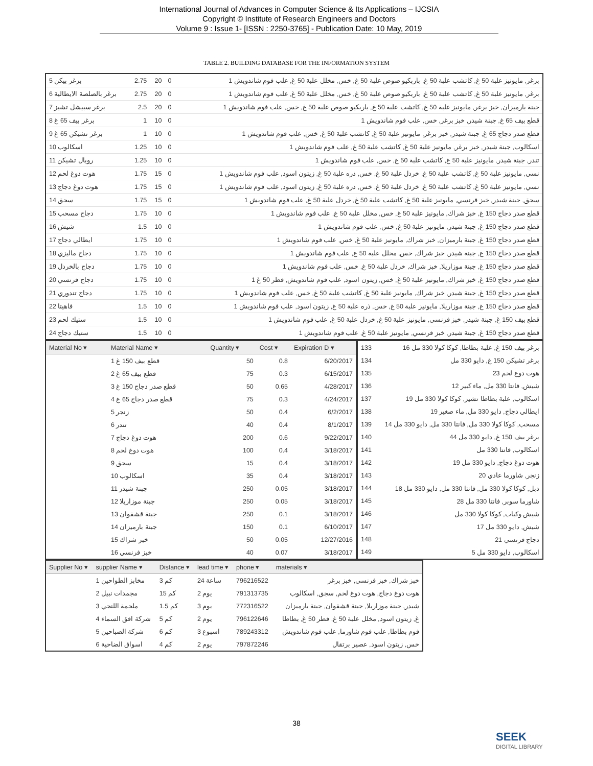International Journal of Advances in Computer Science & Its Applications – IJCSIA
Copyright © Institute of Research Engineers and Doctors
Volume 9 : Issue 1- [ISSN : 2250-3765] - Publication Date: 10 May, 2019
TABLE 2. BUILDING DATABASE FOR THE INFORMATION SYSTEM
| برغر بيكن 5 | 2.75 | 20 | 0 | برغر, مايونيز علبة 50 غ, كاتشب علبة 50 غ, باربكيو صوص علبة 50 غ, خس, مخلل علبة 50 غ, علب فوم شاندويش 1 |
| برغر بالصلصة الايطالية 6 | 2.75 | 20 | 0 | برغر, مايونيز علبة 50 غ, كاتشب علبة 50 غ, باربكيو صوص علبة 50 غ, خس, مخلل علبة 50 غ, علب فوم شاندويش 1 |
| برغر سبيشل تشيز 7 | 2.5 | 20 | 0 | جبنة بارميزان, خبز برغر, مايونيز علبة 50 غ, كاتشب علبة 50 غ, باربكيو صوص علبة 50 غ, خس, علب فوم شاندويش 1 |
| برغر بيف 65 غ 8 | 1 | 10 | 0 | قطع بيف 65 غ, جبنة شيدر, خبز برغر, خس, علب فوم شاندويش 1 |
| برغر تشيكن 65 غ 9 | 1 | 10 | 0 | قطع صدر دجاج 65 غ, جبنة شيدر, خبز برغر, مايونيز علبة 50 غ, كاتشب علبة 50 غ, خس, علب فوم شاندويش 1 |
| اسكالوب 10 | 1.25 | 10 | 0 | اسكالوب, جبنة شيدر, خبز برغر, مايونيز علبة 50 غ, كاتشب علبة 50 غ, علب فوم شاندويش 1 |
| رويال تشيكن 11 | 1.25 | 10 | 0 | تندر, جبنة شيدر, مايونيز علبة 50 غ, كاتشب علبة 50 غ, خس, علب فوم شاندويش 1 |
| هوت دوغ لحم 12 | 1.75 | 15 | 0 | نسي, مايونيز علبة 50 غ, كاتشب علبة 50 غ, خردل علبة 50 غ, خس, ذره علبة 50 غ, زيتون اسود, علب فوم شاندويش 1 |
| هوت دوغ دجاج 13 | 1.75 | 15 | 0 | نسي, مايونيز علبة 50 غ, كاتشب علبة 50 غ, خردل علبة 50 غ, خس, ذره علبة 50 غ, زيتون اسود, علب فوم شاندويش 1 |
| سجق 14 | 1.75 | 15 | 0 | سجق, جبنة شيدر, خبز فرنسي, مايونيز علبة 50 غ, كاتشب علبة 50 غ, خردل علبة 50 غ, علب فوم شاندويش 1 |
| دجاج مسحب 15 | 1.75 | 10 | 0 | قطع صدر دجاج 150 غ, خبز شراك, مايونيز علبة 50 غ, خس, مخلل علبة 50 غ, علب فوم شاندويش 1 |
| شيش 16 | 1.5 | 10 | 0 | قطع صدر دجاج 150 غ, جبنة شيدر, مايونيز علبة 50 غ, خس, علب فوم شاندويش 1 |
| ايطالي دجاج 17 | 1.75 | 10 | 0 | قطع صدر دجاج 150 غ, جبنة بارميزان, خبز شراك, مايونيز علبة 50 غ, خس, علب فوم شاندويش 1 |
| دجاج ماليزي 18 | 1.75 | 10 | 0 | قطع صدر دجاج 150 غ, جبنة شيدر, خبز شراك, خس, مخلل علبة 50 غ, علب فوم شاندويش 1 |
| دجاج بالخردل 19 | 1.75 | 10 | 0 | قطع صدر دجاج 150 غ, جبنة موزاريلا, خبز شراك, خردل علبة 50 غ, خس, علب فوم شاندويش 1 |
| دجاج فرنسي 20 | 1.75 | 10 | 0 | قطع صدر دجاج 150 غ, خبز شراك, مايونيز علبة 50 غ, خس, زيتون اسود, علب فوم شاندويش, فطر 50 غ 1 |
| دجاج تندوري 21 | 1.75 | 10 | 0 | قطع صدر دجاج 150 غ, جبنة شيدر, خبز شراك, مايونيز علبة 50 غ, كاتشب علبة 50 غ, خس, علب فوم شاندويش 1 |
| فاهيتا 22 | 1.5 | 10 | 0 | قطع صدر دجاج 150 غ, جبنة موزاريلا, مايونيز علبة 50 غ, خس, ذره علبة 50 غ, زيتون اسود, علب فوم شاندويش 1 |
| ستيك لحم 23 | 1.5 | 10 | 0 | قطع بيف 150 غ, جبنة شيدر, خبز فرنسي, مايونيز علبة 50 غ, خردل علبة 50 غ, علب فوم شاندويش 1 |
| ستيك دجاج 24 | 1.5 | 10 | 0 | قطع صدر دجاج 150 غ, جبنة شيدر, خبز فرنسي, مايونيز علبة 50 غ, علب فوم شاندويش 1 |
| Material No ▾ | Material Name ▾ | Quantity ▾ | Cost ▾ | Expiration D ▾ |
| --- | --- | --- | --- | --- |
| | قطع بيف 150 غ 1 | 50 | 0.8 | 6/20/2017 |
| | قطع بيف 65 غ 2 | 75 | 0.3 | 6/15/2017 |
| | قطع صدر دجاج 150 غ 3 | 50 | 0.65 | 4/28/2017 |
| | قطع صدر دجاج 65 غ 4 | 75 | 0.3 | 4/24/2017 |
| | زنجر 5 | 50 | 0.4 | 6/2/2017 |
| | تندر 6 | 40 | 0.4 | 8/1/2017 |
| | هوت دوغ دجاج 7 | 200 | 0.6 | 9/22/2017 |
| | هوت دوغ لحم 8 | 100 | 0.4 | 3/18/2017 |
| | سجق 9 | 15 | 0.4 | 3/18/2017 |
| | اسكالوب 10 | 35 | 0.4 | 3/18/2017 |
| | جبنة شيدر 11 | 250 | 0.05 | 3/18/2017 |
| | جبنة موزاريلا 12 | 250 | 0.05 | 3/18/2017 |
| | جبنة قشقوان 13 | 250 | 0.1 | 3/18/2017 |
| | جبنة بارميزان 14 | 150 | 0.1 | 6/10/2017 |
| | خبز شراك 15 | 50 | 0.05 | 12/27/2016 |
| | خبز فرنسي 16 | 40 | 0.07 | 3/18/2017 |
| 133 | برغر بيف 150 غ, علبة بطاطا, كوكا كولا 330 مل 16 |
| 134 | برغر تشيكن 150 غ, دايو 330 مل |
| 135 | هوت دوغ لحم 23 |
| 136 | شيش, فانتا 330 مل, ماء كبير 12 |
| 137 | اسكالوب, علبة بطاطا تشيز, كوكا كولا 330 مل 19 |
| 138 | ايطالي دجاج, دايو 330 مل, ماء صغير 19 |
| 139 | مسحب, كوكا كولا 330 مل, فانتا 330 مل, دايو 330 مل 14 |
| 140 | برغر بيف 150 غ, دايو 330 مل 44 |
| 141 | اسكالوب, فانتا 330 مل |
| 142 | هوت دوغ دجاج, دايو 330 مل 19 |
| 143 | زنجر, شاورما عادي 20 |
| 144 | دبل, كوكا كولا 330 مل, فانتا 330 مل, دايو 330 مل 18 |
| 145 | شاورما سوبر, فانتا 330 مل 28 |
| 146 | شيش وكباب, كوكا كولا 330 مل |
| 147 | شيش, دايو 330 مل 17 |
| 148 | دجاج فرنسي 21 |
| 149 | اسكالوب, دايو 330 مل 5 |
| Supplier No ▾ | supplier Name ▾ | Distance ▾ | lead time ▾ | phone ▾ | materials ▾ |
| --- | --- | --- | --- | --- | --- |
| | مخابز الطواحين 1 | 3 كم | 24 ساعة | 796216522 | خبز شراك, خبز فرنسي, خبز برغر |
| | مجمدات نبيل 2 | 15 كم | 2 يوم | 791313735 | هوت دوغ دجاج, هوت دوغ لحم, سجق, اسكالوب |
| | ملحمة اللنجي 3 | 1.5 كم | 3 يوم | 772316522 | شيدر, جبنة موزاريلا, جبنة قشقوان, جبنة بارميزان |
| | شركة افق السماء 4 | 5 كم | 2 يوم | 796122646 | غ, زيتون اسود, مخلل علبة 50 غ, فطر 50 غ, بطاطا |
| | شركة الصباحين 5 | 6 كم | 3 اسبوع | 789243312 | فوم بطاطا, علب فوم شاورما, علب فوم شاندويش |
| | اسواق الضاحية 6 | 4 كم | 2 يوم | 797872246 | خس, زيتون اسود, عصير برتقال |
38
SEEK
DIGITAL LIBRARY